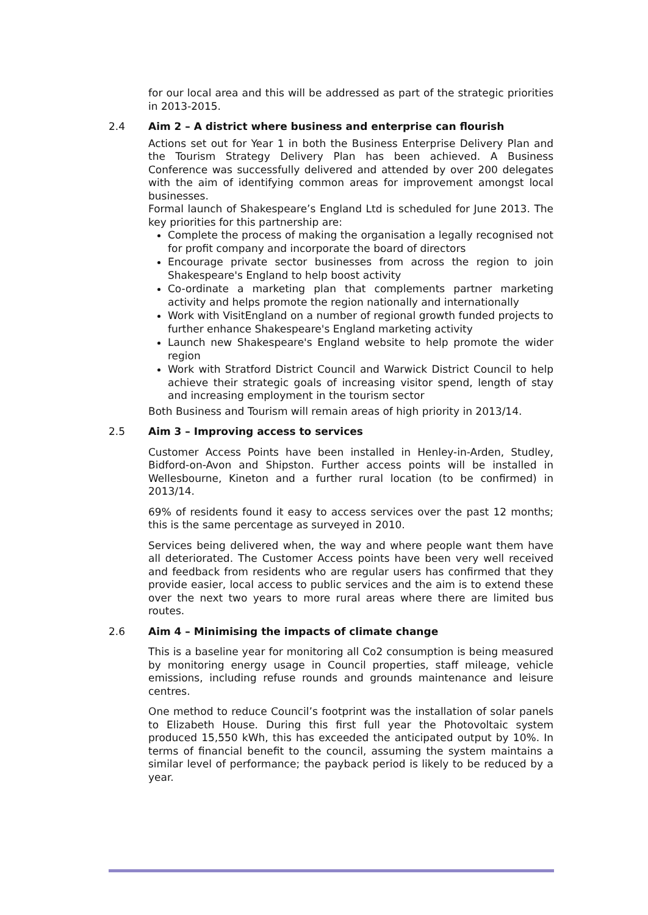for our local area and this will be addressed as part of the strategic priorities in 2013-2015.
2.4 Aim 2 – A district where business and enterprise can flourish
Actions set out for Year 1 in both the Business Enterprise Delivery Plan and the Tourism Strategy Delivery Plan has been achieved. A Business Conference was successfully delivered and attended by over 200 delegates with the aim of identifying common areas for improvement amongst local businesses.
Formal launch of Shakespeare’s England Ltd is scheduled for June 2013. The key priorities for this partnership are:
Complete the process of making the organisation a legally recognised not for profit company and incorporate the board of directors
Encourage private sector businesses from across the region to join Shakespeare's England to help boost activity
Co-ordinate a marketing plan that complements partner marketing activity and helps promote the region nationally and internationally
Work with VisitEngland on a number of regional growth funded projects to further enhance Shakespeare's England marketing activity
Launch new Shakespeare's England website to help promote the wider region
Work with Stratford District Council and Warwick District Council to help achieve their strategic goals of increasing visitor spend, length of stay and increasing employment in the tourism sector
Both Business and Tourism will remain areas of high priority in 2013/14.
2.5 Aim 3 – Improving access to services
Customer Access Points have been installed in Henley-in-Arden, Studley, Bidford-on-Avon and Shipston. Further access points will be installed in Wellesbourne, Kineton and a further rural location (to be confirmed) in 2013/14.
69% of residents found it easy to access services over the past 12 months; this is the same percentage as surveyed in 2010.
Services being delivered when, the way and where people want them have all deteriorated. The Customer Access points have been very well received and feedback from residents who are regular users has confirmed that they provide easier, local access to public services and the aim is to extend these over the next two years to more rural areas where there are limited bus routes.
2.6 Aim 4 – Minimising the impacts of climate change
This is a baseline year for monitoring all Co2 consumption is being measured by monitoring energy usage in Council properties, staff mileage, vehicle emissions, including refuse rounds and grounds maintenance and leisure centres.
One method to reduce Council’s footprint was the installation of solar panels to Elizabeth House. During this first full year the Photovoltaic system produced 15,550 kWh, this has exceeded the anticipated output by 10%. In terms of financial benefit to the council, assuming the system maintains a similar level of performance; the payback period is likely to be reduced by a year.